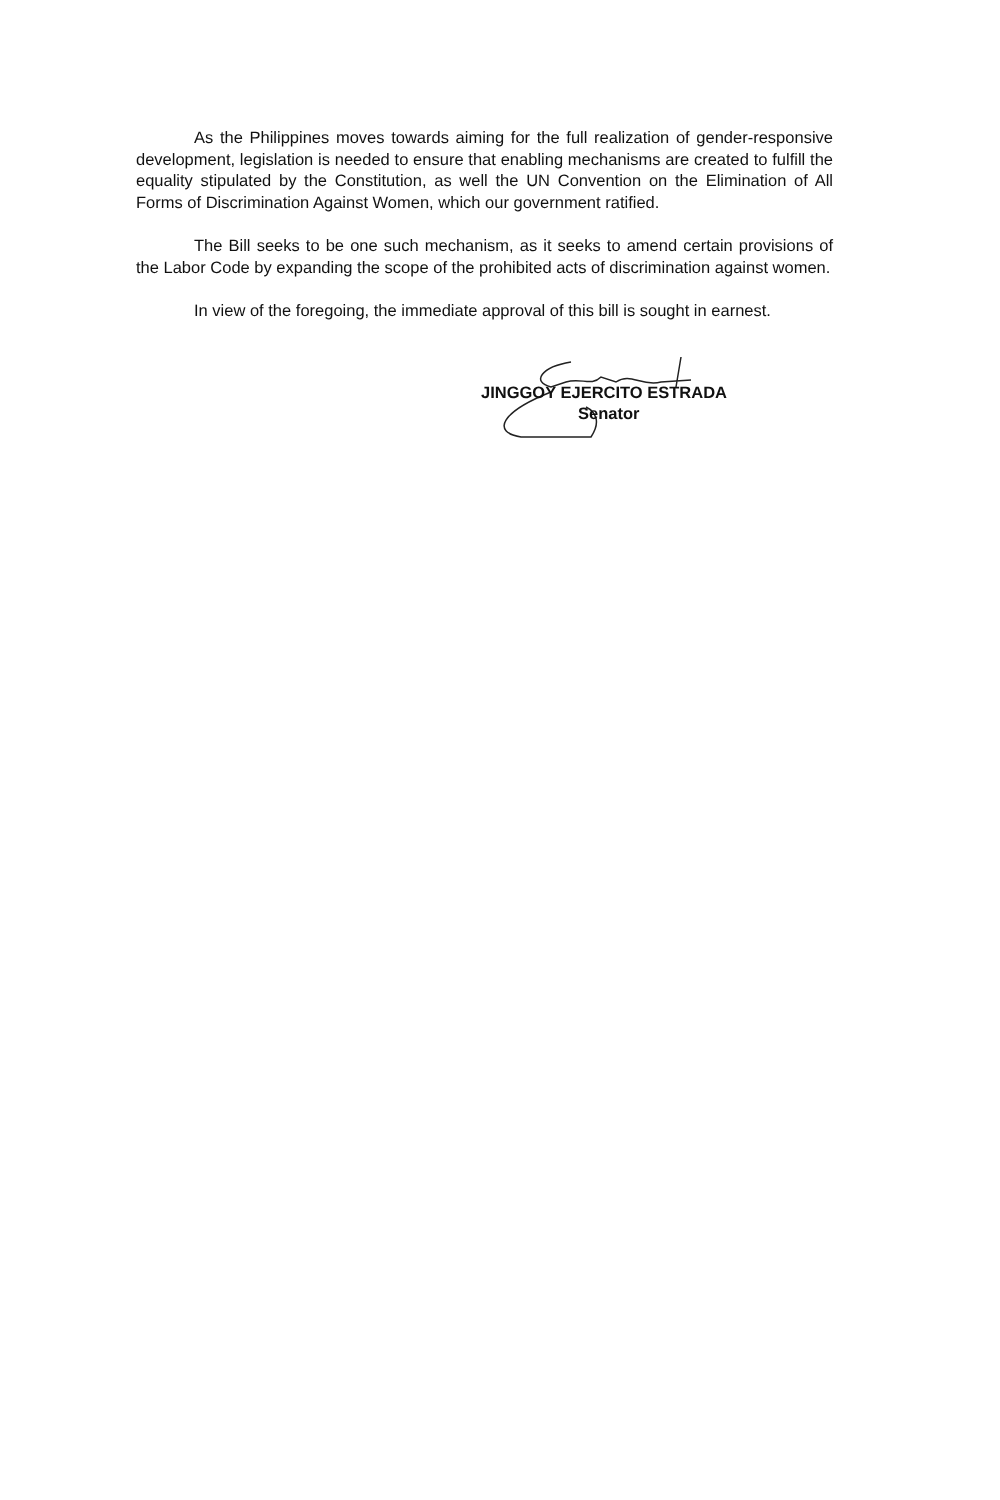As the Philippines moves towards aiming for the full realization of gender-responsive development, legislation is needed to ensure that enabling mechanisms are created to fulfill the equality stipulated by the Constitution, as well the UN Convention on the Elimination of All Forms of Discrimination Against Women, which our government ratified.
The Bill seeks to be one such mechanism, as it seeks to amend certain provisions of the Labor Code by expanding the scope of the prohibited acts of discrimination against women.
In view of the foregoing, the immediate approval of this bill is sought in earnest.
JINGGOY EJERCITO ESTRADA
Senator